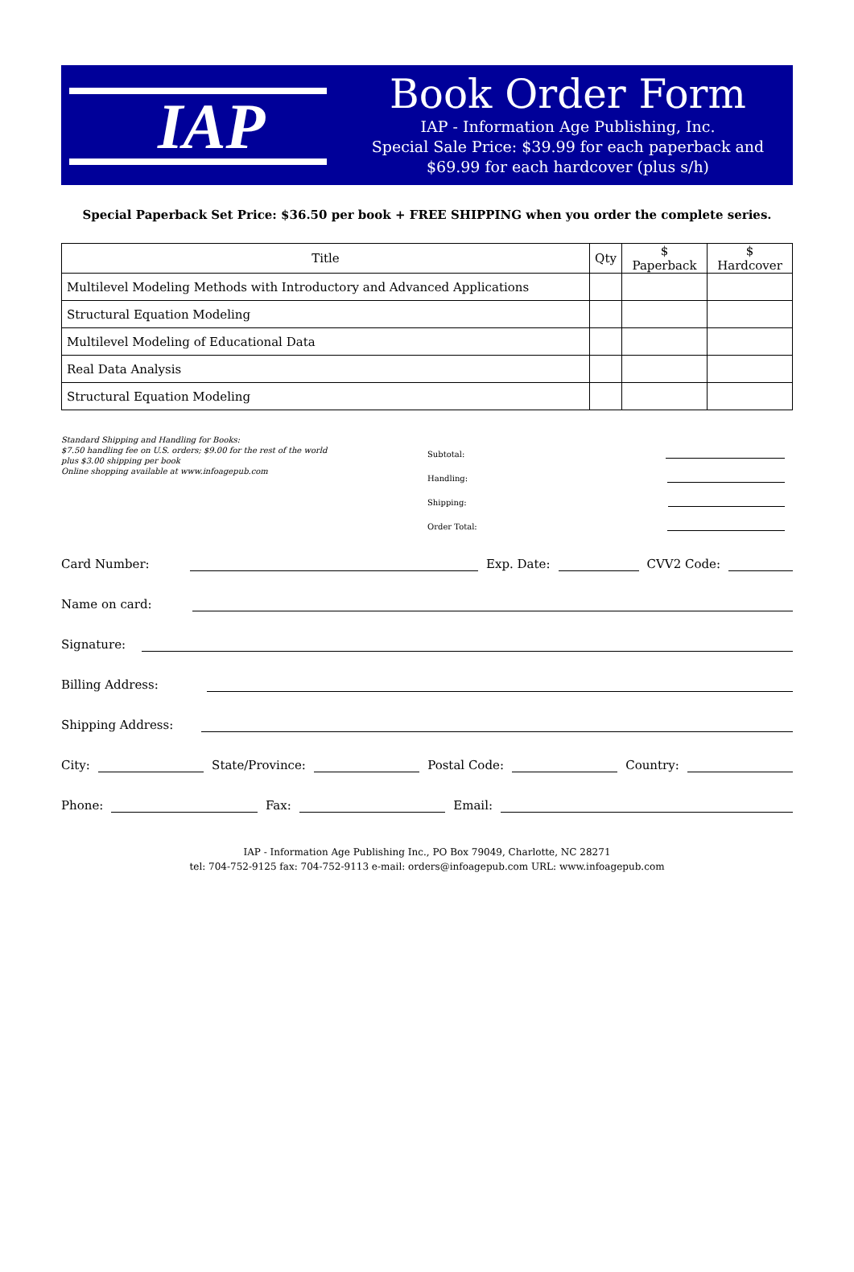IAP
Book Order Form
IAP - Information Age Publishing, Inc.
Special Sale Price: $39.99 for each paperback and $69.99 for each hardcover (plus s/h)
Special Paperback Set Price: $36.50 per book + FREE SHIPPING when you order the complete series.
| Title | Qty | $ Paperback | $ Hardcover |
| --- | --- | --- | --- |
| Multilevel Modeling Methods with Introductory and Advanced Applications | | | |
| Structural Equation Modeling | | | |
| Multilevel Modeling of Educational Data | | | |
| Real Data Analysis | | | |
| Structural Equation Modeling | | | |
Standard Shipping and Handling for Books:
$7.50 handling fee on U.S. orders; $9.00 for the rest of the world
plus $3.00 shipping per book
Online shopping available at www.infoagepub.com
Subtotal:
Handling:
Shipping:
Order Total:
Card Number: Exp. Date: CVV2 Code:
Name on card:
Signature:
Billing Address:
Shipping Address:
City: State/Province: Postal Code: Country:
Phone: Fax: Email:
IAP - Information Age Publishing Inc., PO Box 79049, Charlotte, NC 28271
tel: 704-752-9125 fax: 704-752-9113 e-mail: orders@infoagepub.com URL: www.infoagepub.com